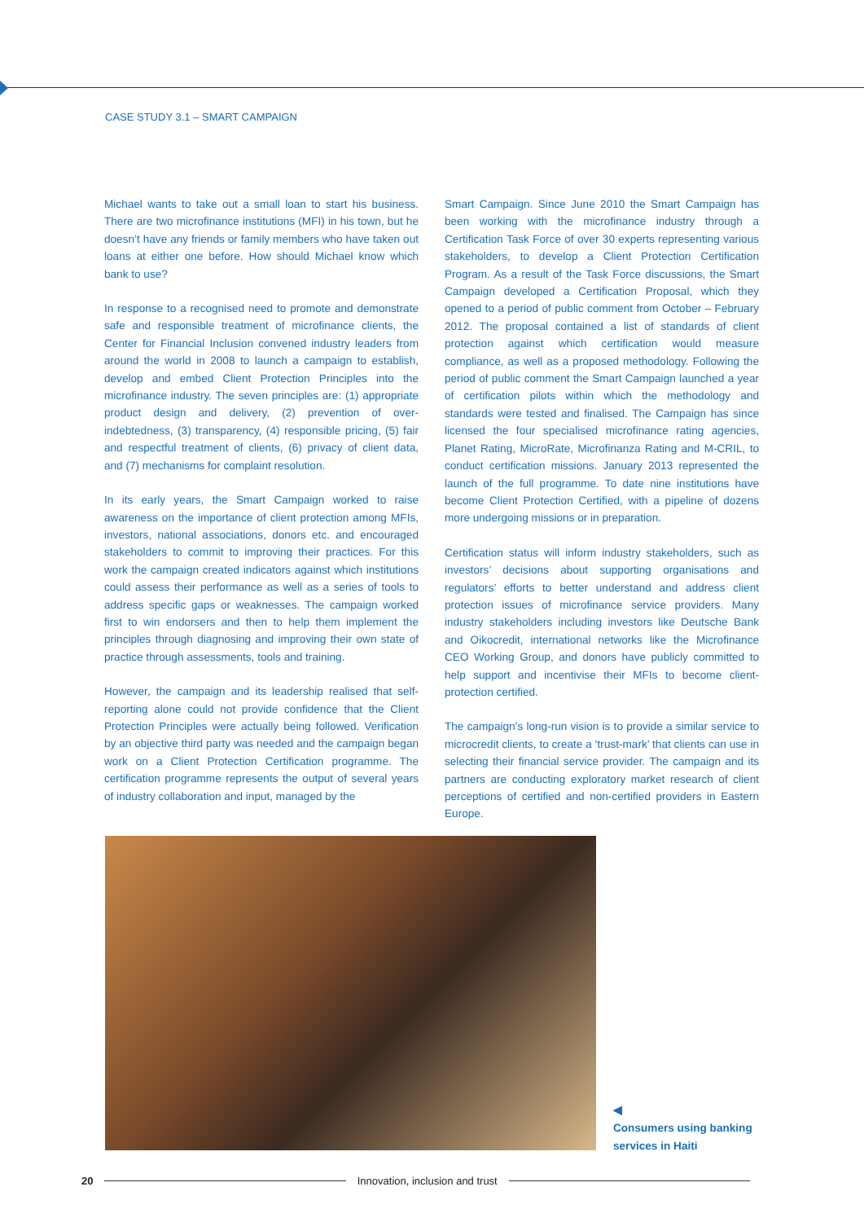CASE STUDY 3.1 – SMART CAMPAIGN
Michael wants to take out a small loan to start his business. There are two microfinance institutions (MFI) in his town, but he doesn’t have any friends or family members who have taken out loans at either one before. How should Michael know which bank to use?
In response to a recognised need to promote and demonstrate safe and responsible treatment of microfinance clients, the Center for Financial Inclusion convened industry leaders from around the world in 2008 to launch a campaign to establish, develop and embed Client Protection Principles into the microfinance industry. The seven principles are: (1) appropriate product design and delivery, (2) prevention of over-indebtedness, (3) transparency, (4) responsible pricing, (5) fair and respectful treatment of clients, (6) privacy of client data, and (7) mechanisms for complaint resolution.
In its early years, the Smart Campaign worked to raise awareness on the importance of client protection among MFIs, investors, national associations, donors etc. and encouraged stakeholders to commit to improving their practices. For this work the campaign created indicators against which institutions could assess their performance as well as a series of tools to address specific gaps or weaknesses. The campaign worked first to win endorsers and then to help them implement the principles through diagnosing and improving their own state of practice through assessments, tools and training.
However, the campaign and its leadership realised that self-reporting alone could not provide confidence that the Client Protection Principles were actually being followed. Verification by an objective third party was needed and the campaign began work on a Client Protection Certification programme. The certification programme represents the output of several years of industry collaboration and input, managed by the
Smart Campaign. Since June 2010 the Smart Campaign has been working with the microfinance industry through a Certification Task Force of over 30 experts representing various stakeholders, to develop a Client Protection Certification Program. As a result of the Task Force discussions, the Smart Campaign developed a Certification Proposal, which they opened to a period of public comment from October – February 2012. The proposal contained a list of standards of client protection against which certification would measure compliance, as well as a proposed methodology. Following the period of public comment the Smart Campaign launched a year of certification pilots within which the methodology and standards were tested and finalised. The Campaign has since licensed the four specialised microfinance rating agencies, Planet Rating, MicroRate, Microfinanza Rating and M-CRIL, to conduct certification missions. January 2013 represented the launch of the full programme. To date nine institutions have become Client Protection Certified, with a pipeline of dozens more undergoing missions or in preparation.
Certification status will inform industry stakeholders, such as investors’ decisions about supporting organisations and regulators’ efforts to better understand and address client protection issues of microfinance service providers. Many industry stakeholders including investors like Deutsche Bank and Oikocredit, international networks like the Microfinance CEO Working Group, and donors have publicly committed to help support and incentivise their MFIs to become client-protection certified.
The campaign’s long-run vision is to provide a similar service to microcredit clients, to create a ‘trust-mark’ that clients can use in selecting their financial service provider. The campaign and its partners are conducting exploratory market research of client perceptions of certified and non-certified providers in Eastern Europe.
◀
Consumers using banking
services in Haiti
20
Innovation, inclusion and trust